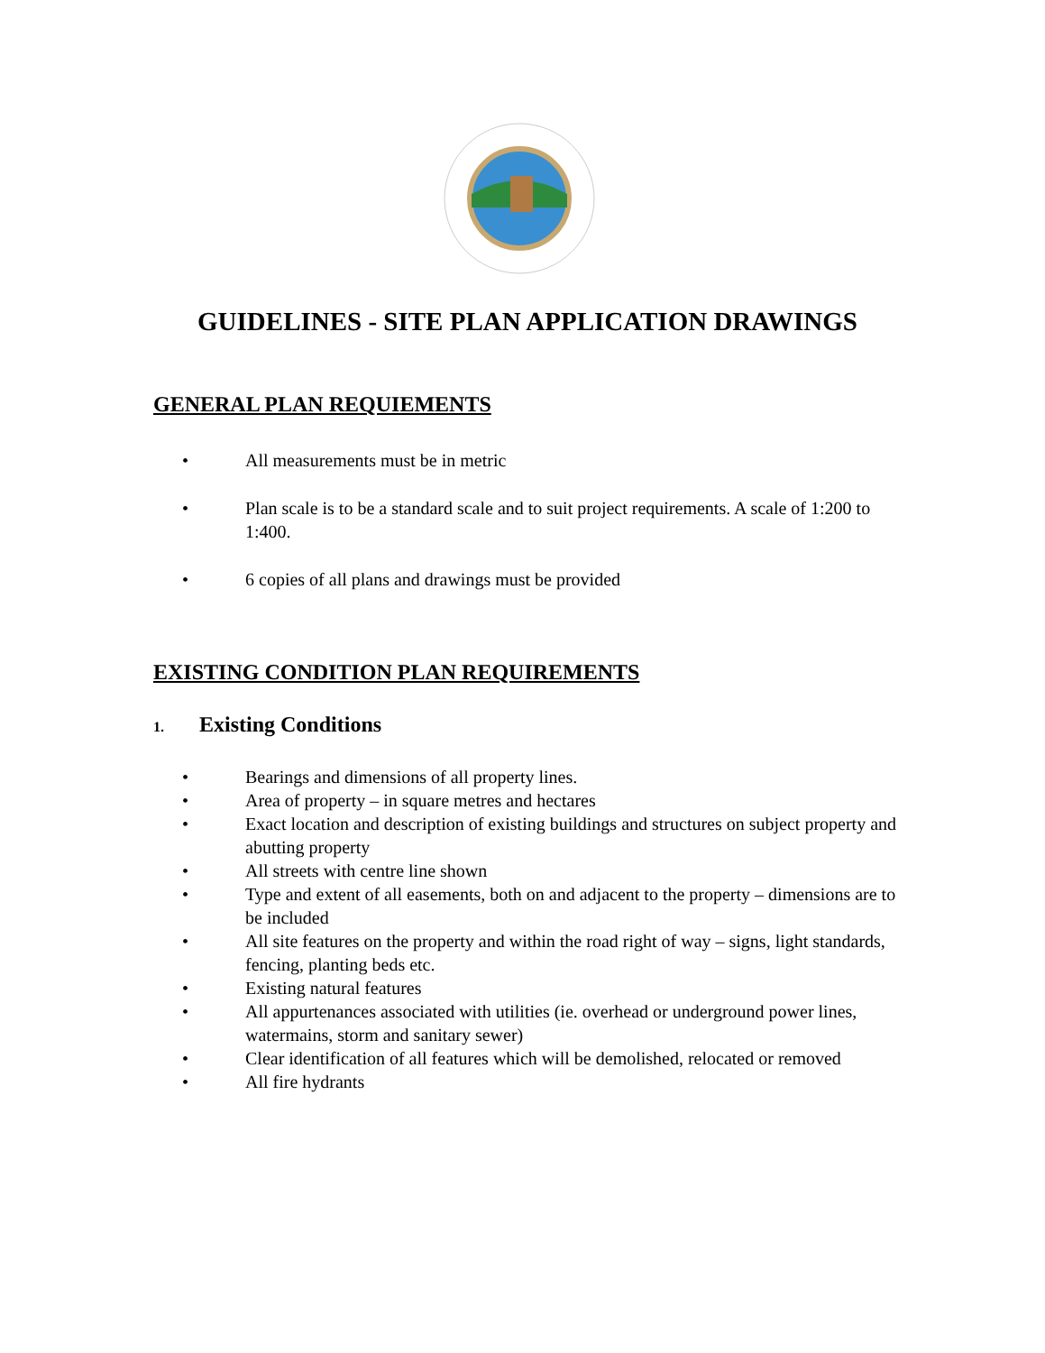GUIDELINES - SITE PLAN APPLICATION DRAWINGS
GENERAL PLAN REQUIEMENTS
• All measurements must be in metric
• Plan scale is to be a standard scale and to suit project requirements. A scale of 1:200 to 1:400.
• 6 copies of all plans and drawings must be provided
EXISTING CONDITION PLAN REQUIREMENTS
1. Existing Conditions
• Bearings and dimensions of all property lines.
• Area of property – in square metres and hectares
• Exact location and description of existing buildings and structures on subject property and abutting property
• All streets with centre line shown
• Type and extent of all easements, both on and adjacent to the property – dimensions are to be included
• All site features on the property and within the road right of way – signs, light standards, fencing, planting beds etc.
• Existing natural features
• All appurtenances associated with utilities (ie. overhead or underground power lines, watermains, storm and sanitary sewer)
• Clear identification of all features which will be demolished, relocated or removed
• All fire hydrants